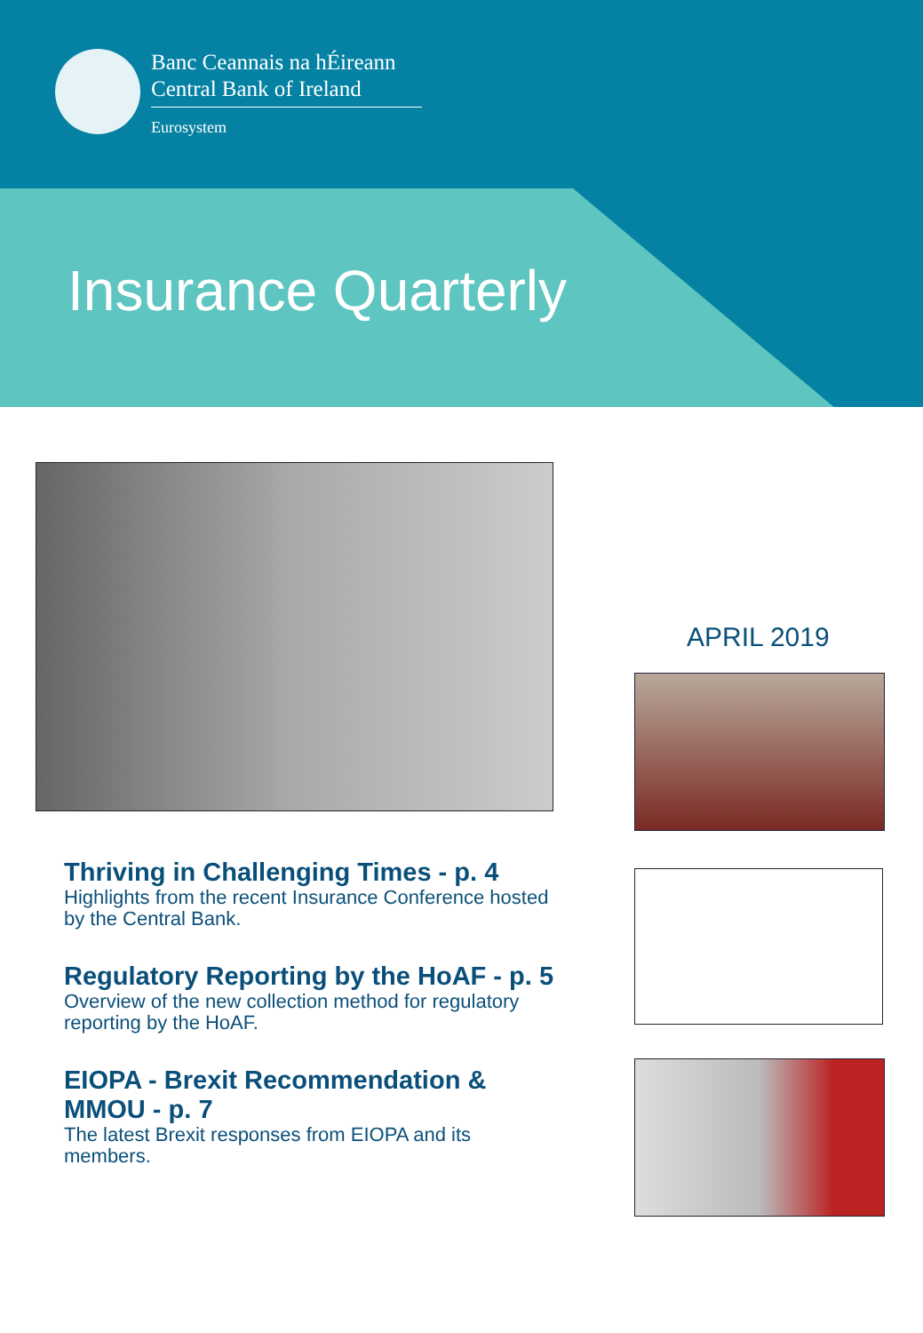Banc Ceannais na hÉireann
Central Bank of Ireland
Eurosystem
Insurance Quarterly
APRIL 2019
Thriving in Challenging Times - p. 4
Highlights from the recent Insurance Conference hosted by the Central Bank.
Regulatory Reporting by the HoAF - p. 5
Overview of the new collection method for regulatory reporting by the HoAF.
EIOPA - Brexit Recommendation & MMOU - p. 7
The latest Brexit responses from EIOPA and its members.